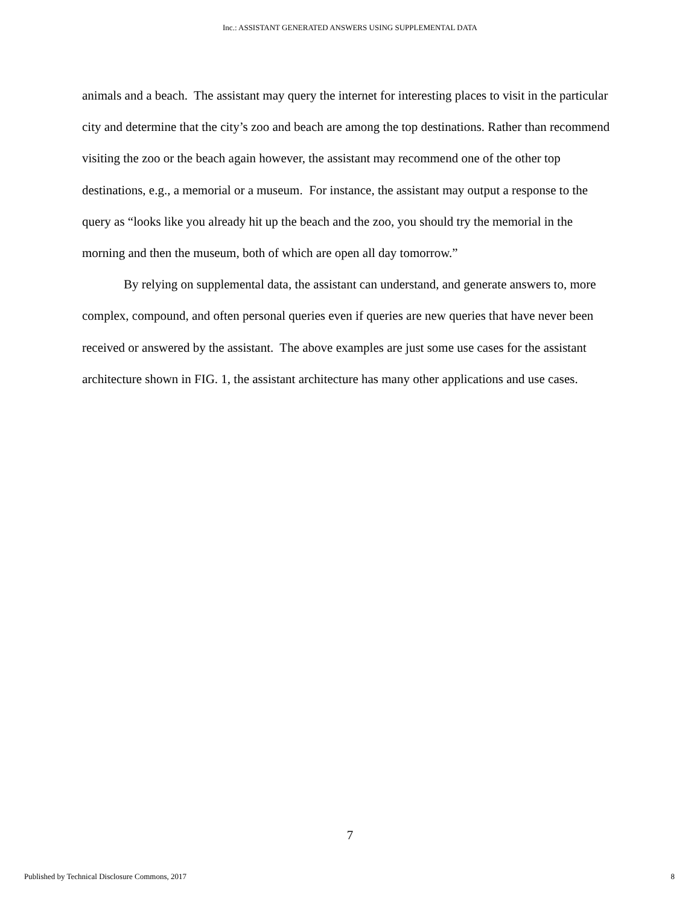Inc.: ASSISTANT GENERATED ANSWERS USING SUPPLEMENTAL DATA
animals and a beach. The assistant may query the internet for interesting places to visit in the particular city and determine that the city’s zoo and beach are among the top destinations. Rather than recommend visiting the zoo or the beach again however, the assistant may recommend one of the other top destinations, e.g., a memorial or a museum. For instance, the assistant may output a response to the query as “looks like you already hit up the beach and the zoo, you should try the memorial in the morning and then the museum, both of which are open all day tomorrow.”
By relying on supplemental data, the assistant can understand, and generate answers to, more complex, compound, and often personal queries even if queries are new queries that have never been received or answered by the assistant. The above examples are just some use cases for the assistant architecture shown in FIG. 1, the assistant architecture has many other applications and use cases.
7
Published by Technical Disclosure Commons, 2017 8